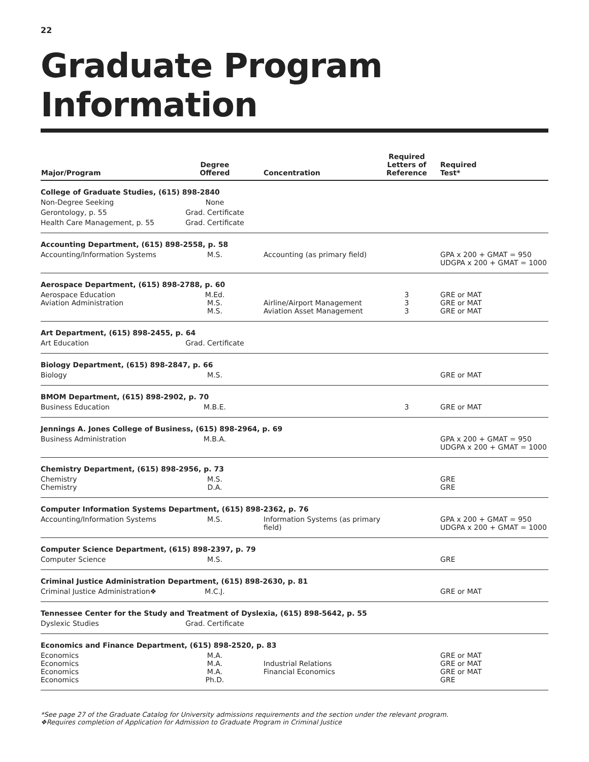22
Graduate Program Information
| Major/Program | Degree Offered | Concentration | Required Letters of Reference | Required Test* |
| --- | --- | --- | --- | --- |
| College of Graduate Studies, (615) 898-2840 | | | | |
| Non-Degree Seeking | None | | | |
| Gerontology, p. 55 | Grad. Certificate | | | |
| Health Care Management, p. 55 | Grad. Certificate | | | |
| Accounting Department, (615) 898-2558, p. 58 | | | | |
| Accounting/Information Systems | M.S. | Accounting (as primary field) | | GPA x 200 + GMAT = 950 UDGPA x 200 + GMAT = 1000 |
| Aerospace Department, (615) 898-2788, p. 60 | | | | |
| Aerospace Education Aviation Administration | M.Ed. M.S. M.S. | Airline/Airport Management Aviation Asset Management | 3 3 3 | GRE or MAT GRE or MAT GRE or MAT |
| Art Department, (615) 898-2455, p. 64 | | | | |
| Art Education | Grad. Certificate | | | |
| Biology Department, (615) 898-2847, p. 66 | | | | |
| Biology | M.S. | | | GRE or MAT |
| BMOM Department, (615) 898-2902, p. 70 | | | | |
| Business Education | M.B.E. | | 3 | GRE or MAT |
| Jennings A. Jones College of Business, (615) 898-2964, p. 69 | | | | |
| Business Administration | M.B.A. | | | GPA x 200 + GMAT = 950 UDGPA x 200 + GMAT = 1000 |
| Chemistry Department, (615) 898-2956, p. 73 | | | | |
| Chemistry Chemistry | M.S. D.A. | | | GRE GRE |
| Computer Information Systems Department, (615) 898-2362, p. 76 | | | | |
| Accounting/Information Systems | M.S. | Information Systems (as primary field) | | GPA x 200 + GMAT = 950 UDGPA x 200 + GMAT = 1000 |
| Computer Science Department, (615) 898-2397, p. 79 | | | | |
| Computer Science | M.S. | | | GRE |
| Criminal Justice Administration Department, (615) 898-2630, p. 81 | | | | |
| Criminal Justice Administration❖ | M.C.J. | | | GRE or MAT |
| Tennessee Center for the Study and Treatment of Dyslexia, (615) 898-5642, p. 55 | | | | |
| Dyslexic Studies | Grad. Certificate | | | |
| Economics and Finance Department, (615) 898-2520, p. 83 | | | | |
| Economics Economics Economics Economics | M.A. M.A. M.A. Ph.D. | Industrial Relations Financial Economics | | GRE or MAT GRE or MAT GRE or MAT GRE |
*See page 27 of the Graduate Catalog for University admissions requirements and the section under the relevant program.
❖Requires completion of Application for Admission to Graduate Program in Criminal Justice